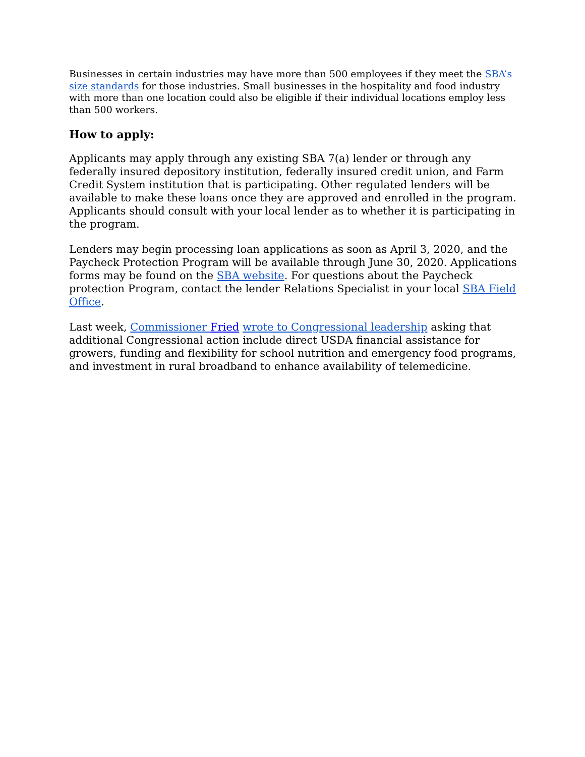Businesses in certain industries may have more than 500 employees if they meet the SBA’s size standards for those industries. Small businesses in the hospitality and food industry with more than one location could also be eligible if their individual locations employ less than 500 workers.
How to apply:
Applicants may apply through any existing SBA 7(a) lender or through any federally insured depository institution, federally insured credit union, and Farm Credit System institution that is participating. Other regulated lenders will be available to make these loans once they are approved and enrolled in the program. Applicants should consult with your local lender as to whether it is participating in the program.
Lenders may begin processing loan applications as soon as April 3, 2020, and the Paycheck Protection Program will be available through June 30, 2020. Applications forms may be found on the SBA website. For questions about the Paycheck protection Program, contact the lender Relations Specialist in your local SBA Field Office.
Last week, Commissioner Fried wrote to Congressional leadership asking that additional Congressional action include direct USDA financial assistance for growers, funding and flexibility for school nutrition and emergency food programs, and investment in rural broadband to enhance availability of telemedicine.